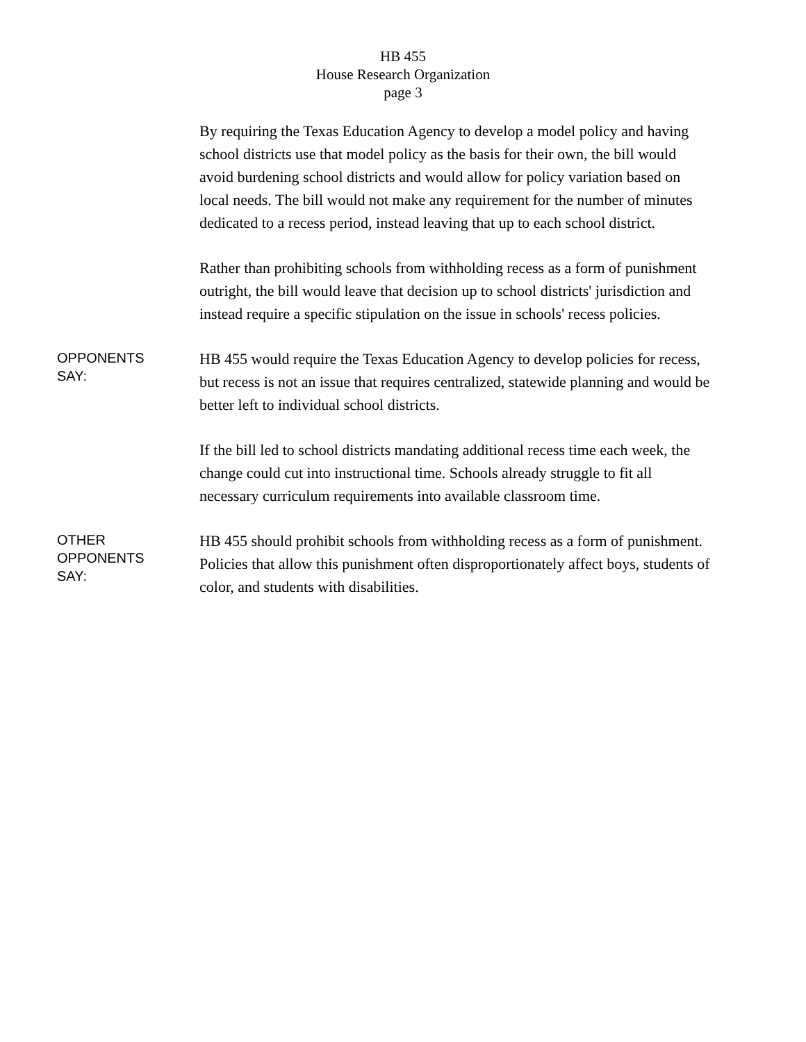HB 455
House Research Organization
page 3
By requiring the Texas Education Agency to develop a model policy and having school districts use that model policy as the basis for their own, the bill would avoid burdening school districts and would allow for policy variation based on local needs. The bill would not make any requirement for the number of minutes dedicated to a recess period, instead leaving that up to each school district.
Rather than prohibiting schools from withholding recess as a form of punishment outright, the bill would leave that decision up to school districts' jurisdiction and instead require a specific stipulation on the issue in schools' recess policies.
OPPONENTS
SAY:
HB 455 would require the Texas Education Agency to develop policies for recess, but recess is not an issue that requires centralized, statewide planning and would be better left to individual school districts.
If the bill led to school districts mandating additional recess time each week, the change could cut into instructional time. Schools already struggle to fit all necessary curriculum requirements into available classroom time.
OTHER
OPPONENTS
SAY:
HB 455 should prohibit schools from withholding recess as a form of punishment. Policies that allow this punishment often disproportionately affect boys, students of color, and students with disabilities.